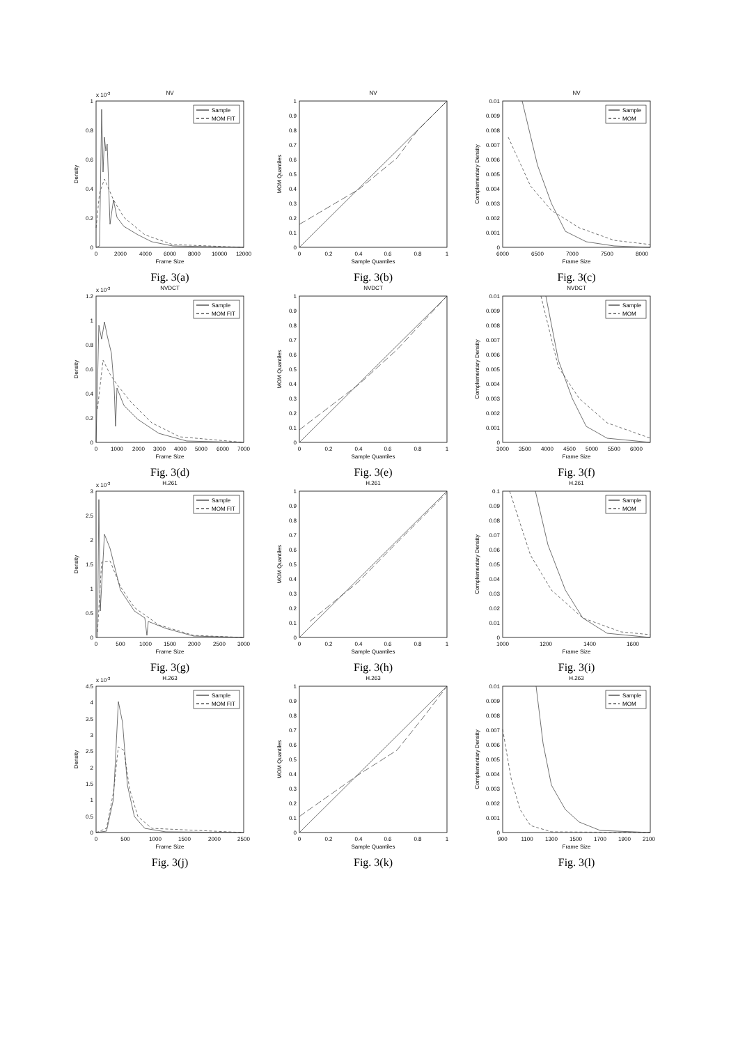NV
x 10-3
0
0.2
0.4
0.6
0.8
1
0
2000
4000
6000
8000
10000
12000
Frame Size
Density
Sample
MOM FIT
Fig. 3(a)
NV
0
0.1
0.2
0.3
0.4
0.5
0.6
0.7
0.8
0.9
1
0
0.2
0.4
0.6
0.8
1
Sample Quantiles
MOM Quantiles
Fig. 3(b)
NV
0
0.001
0.002
0.003
0.004
0.005
0.006
0.007
0.008
0.009
0.01
6000
6500
7000
7500
8000
Frame Size
Complementary Density
Sample
MOM
Fig. 3(c)
NVDCT
x 10-3
0
0.2
0.4
0.6
0.8
1
1.2
0
1000
2000
3000
4000
5000
6000
7000
Frame Size
Density
Sample
MOM FIT
Fig. 3(d)
NVDCT
0
0.1
0.2
0.3
0.4
0.5
0.6
0.7
0.8
0.9
1
0
0.2
0.4
0.6
0.8
1
Sample Quantiles
MOM Quantiles
Fig. 3(e)
NVDCT
0
0.001
0.002
0.003
0.004
0.005
0.006
0.007
0.008
0.009
0.01
3000
3500
4000
4500
5000
5500
6000
Frame Size
Complementary Density
Sample
MOM
Fig. 3(f)
H.261
x 10-3
0
0.5
1
1.5
2
2.5
3
0
500
1000
1500
2000
2500
3000
Frame Size
Density
Sample
MOM FIT
Fig. 3(g)
H.261
0
0.1
0.2
0.3
0.4
0.5
0.6
0.7
0.8
0.9
1
0
0.2
0.4
0.6
0.8
1
Sample Quantiles
MOM Quantiles
Fig. 3(h)
H.261
0
0.01
0.02
0.03
0.04
0.05
0.06
0.07
0.08
0.09
0.1
1000
1200
1400
1600
Frame Size
Complementary Density
Sample
MOM
Fig. 3(i)
H.263
x 10-3
0
0.5
1
1.5
2
2.5
3
3.5
4
4.5
0
500
1000
1500
2000
2500
Frame Size
Density
Sample
MOM FIT
Fig. 3(j)
H.263
0
0.1
0.2
0.3
0.4
0.5
0.6
0.7
0.8
0.9
1
0
0.2
0.4
0.6
0.8
1
Sample Quantiles
MOM Quantiles
Fig. 3(k)
H.263
0
0.001
0.002
0.003
0.004
0.005
0.006
0.007
0.008
0.009
0.01
900
1100
1300
1500
1700
1900
2100
Frame Size
Complementary Density
Sample
MOM
Fig. 3(l)